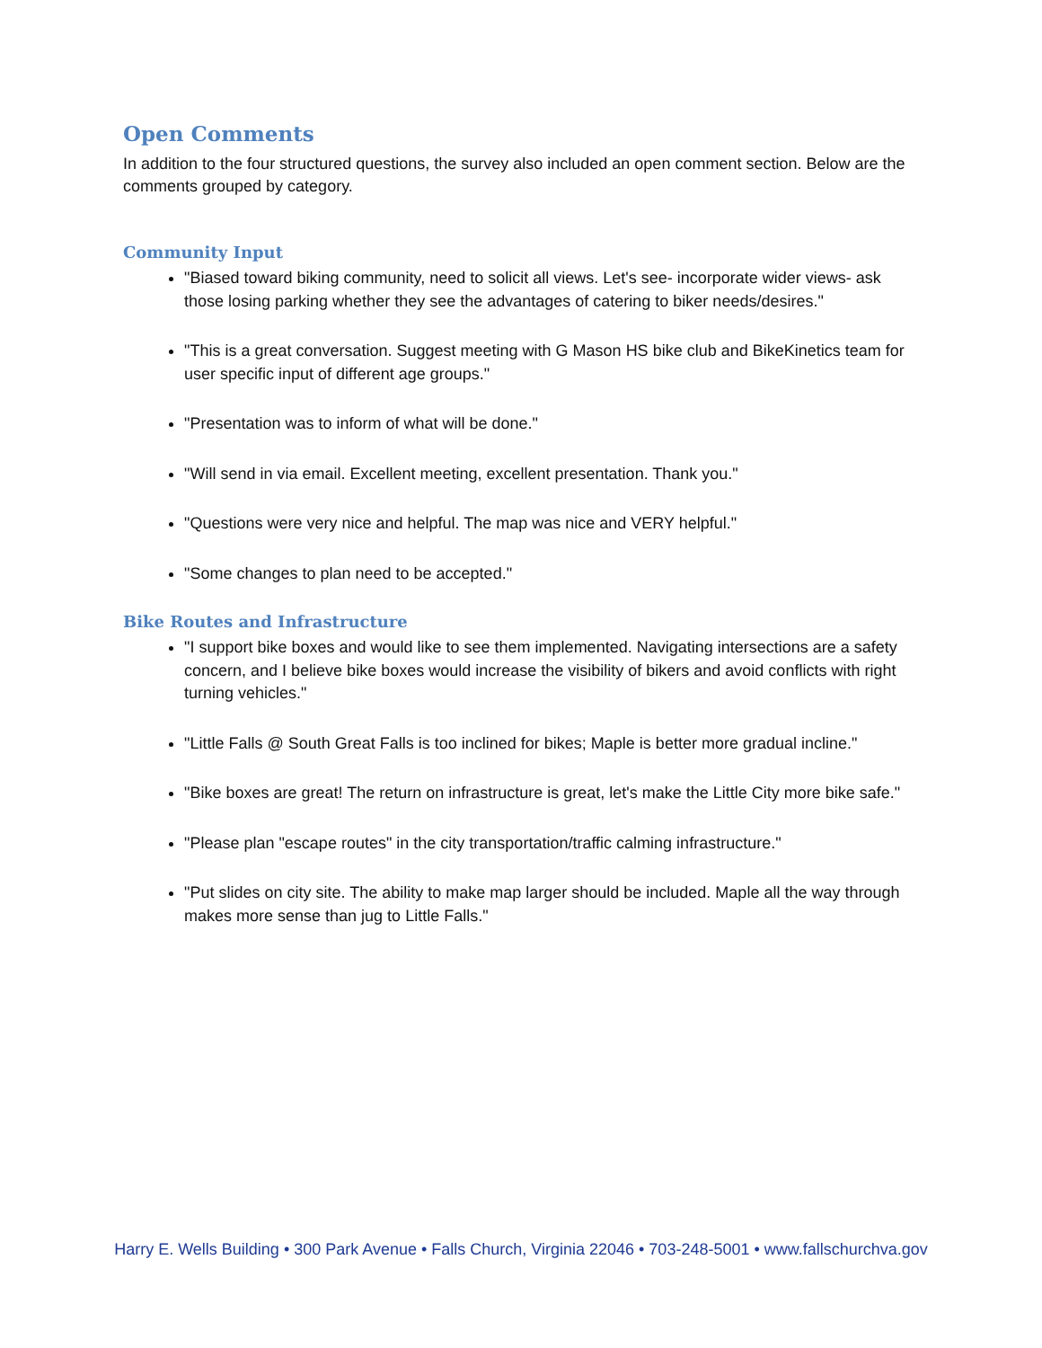Open Comments
In addition to the four structured questions, the survey also included an open comment section. Below are the comments grouped by category.
Community Input
"Biased toward biking community, need to solicit all views. Let's see- incorporate wider views- ask those losing parking whether they see the advantages of catering to biker needs/desires."
"This is a great conversation. Suggest meeting with G Mason HS bike club and BikeKinetics team for user specific input of different age groups."
"Presentation was to inform of what will be done."
"Will send in via email. Excellent meeting, excellent presentation. Thank you."
"Questions were very nice and helpful. The map was nice and VERY helpful."
"Some changes to plan need to be accepted."
Bike Routes and Infrastructure
"I support bike boxes and would like to see them implemented. Navigating intersections are a safety concern, and I believe bike boxes would increase the visibility of bikers and avoid conflicts with right turning vehicles."
"Little Falls @ South Great Falls is too inclined for bikes; Maple is better more gradual incline."
"Bike boxes are great! The return on infrastructure is great, let's make the Little City more bike safe."
"Please plan "escape routes" in the city transportation/traffic calming infrastructure."
"Put slides on city site. The ability to make map larger should be included. Maple all the way through makes more sense than jug to Little Falls."
Harry E. Wells Building • 300 Park Avenue • Falls Church, Virginia 22046 • 703-248-5001 • www.fallschurchva.gov